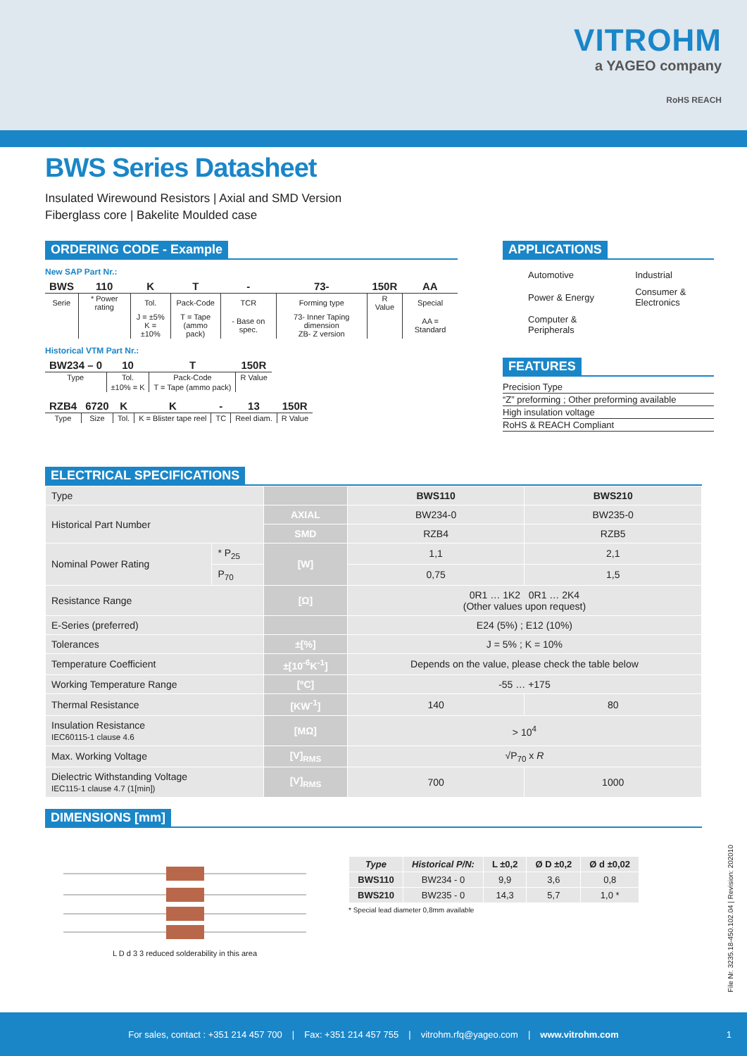VITROHM
a YAGEO company
RoHS REACH
BWS Series Datasheet
Insulated Wirewound Resistors | Axial and SMD Version
Fiberglass core | Bakelite Moulded case
ORDERING CODE - Example
New SAP Part Nr.:
| BWS | 110 | K | T | - | 73- | 150R | AA |
| --- | --- | --- | --- | --- | --- | --- | --- |
| Serie | * Power rating | Tol. | Pack-Code | TCR | Forming type | R Value | Special |
| | | J = ±5% K = ±10% | T = Tape (ammo pack) | - Base on spec. | 73- Inner Taping dimension ZB- Z version | | AA = Standard |
Historical VTM Part Nr.:
| BW234 – 0 | 10 | T | 150R |
| --- | --- | --- | --- |
| Type | Tol. | Pack-Code | R Value |
| | ±10% = K | T = Tape (ammo pack) | |
| RZB4 | 6720 | K | K | - | 13 | 150R |
| --- | --- | --- | --- | --- | --- | --- |
| Type | Size | Tol. | K = Blister tape reel | TC | Reel diam. | R Value |
APPLICATIONS
| Automotive | Industrial |
| Power & Energy | Consumer & Electronics |
| Computer & Peripherals | |
FEATURES
| Precision Type |
| “Z” preforming ; Other preforming available |
| High insulation voltage |
| RoHS & REACH Compliant |
ELECTRICAL SPECIFICATIONS
| Type | | | BWS110 | BWS210 |
| Historical Part Number | | AXIAL | BW234-0 | BW235-0 |
| | | SMD | RZB4 | RZB5 |
| Nominal Power Rating | * P<sub>25</sub> | [W] | 1,1 | 2,1 |
| | P<sub>70</sub> | | 0,75 | 1,5 |
| Resistance Range | | [Ω] | 0R1 … 1K2 0R1 … 2K4 (Other values upon request) | |
| E-Series (preferred) | | | E24 (5%) ; E12 (10%) | |
| Tolerances | | ±[%] | J = 5% ; K = 10% | |
| Temperature Coefficient | | ±[10<sup>-6</sup>K<sup>-1</sup>] | Depends on the value, please check the table below | |
| Working Temperature Range | | [ºC] | -55 … +175 | |
| Thermal Resistance | | [KW<sup>-1</sup>] | 140 | 80 |
| Insulation Resistance IEC60115-1 clause 4.6 | | [MΩ] | > 10<sup>4</sup> | |
| Max. Working Voltage | | [V]<sub>RMS</sub> | √P<sub>70</sub> x R | |
| Dielectric Withstanding Voltage IEC115-1 clause 4.7 (1[min]) | | [V]<sub>RMS</sub> | 700 | 1000 |
DIMENSIONS [mm]
L D d 3 3 reduced solderability in this area
| Type | Historical P/N: | L ±0,2 | Ø D ±0,2 | Ø d ±0,02 |
| --- | --- | --- | --- | --- |
| BWS110 | BW234 - 0 | 9,9 | 3,6 | 0,8 |
| BWS210 | BW235 - 0 | 14,3 | 5,7 | 1,0 * |
* Special lead diameter 0,8mm available
File Nr. 3235.18-450.102.04 | Revision: 202010
For sales, contact : +351 214 457 700 | Fax: +351 214 457 755 | vitrohm.rfq@yageo.com | www.vitrohm.com 1